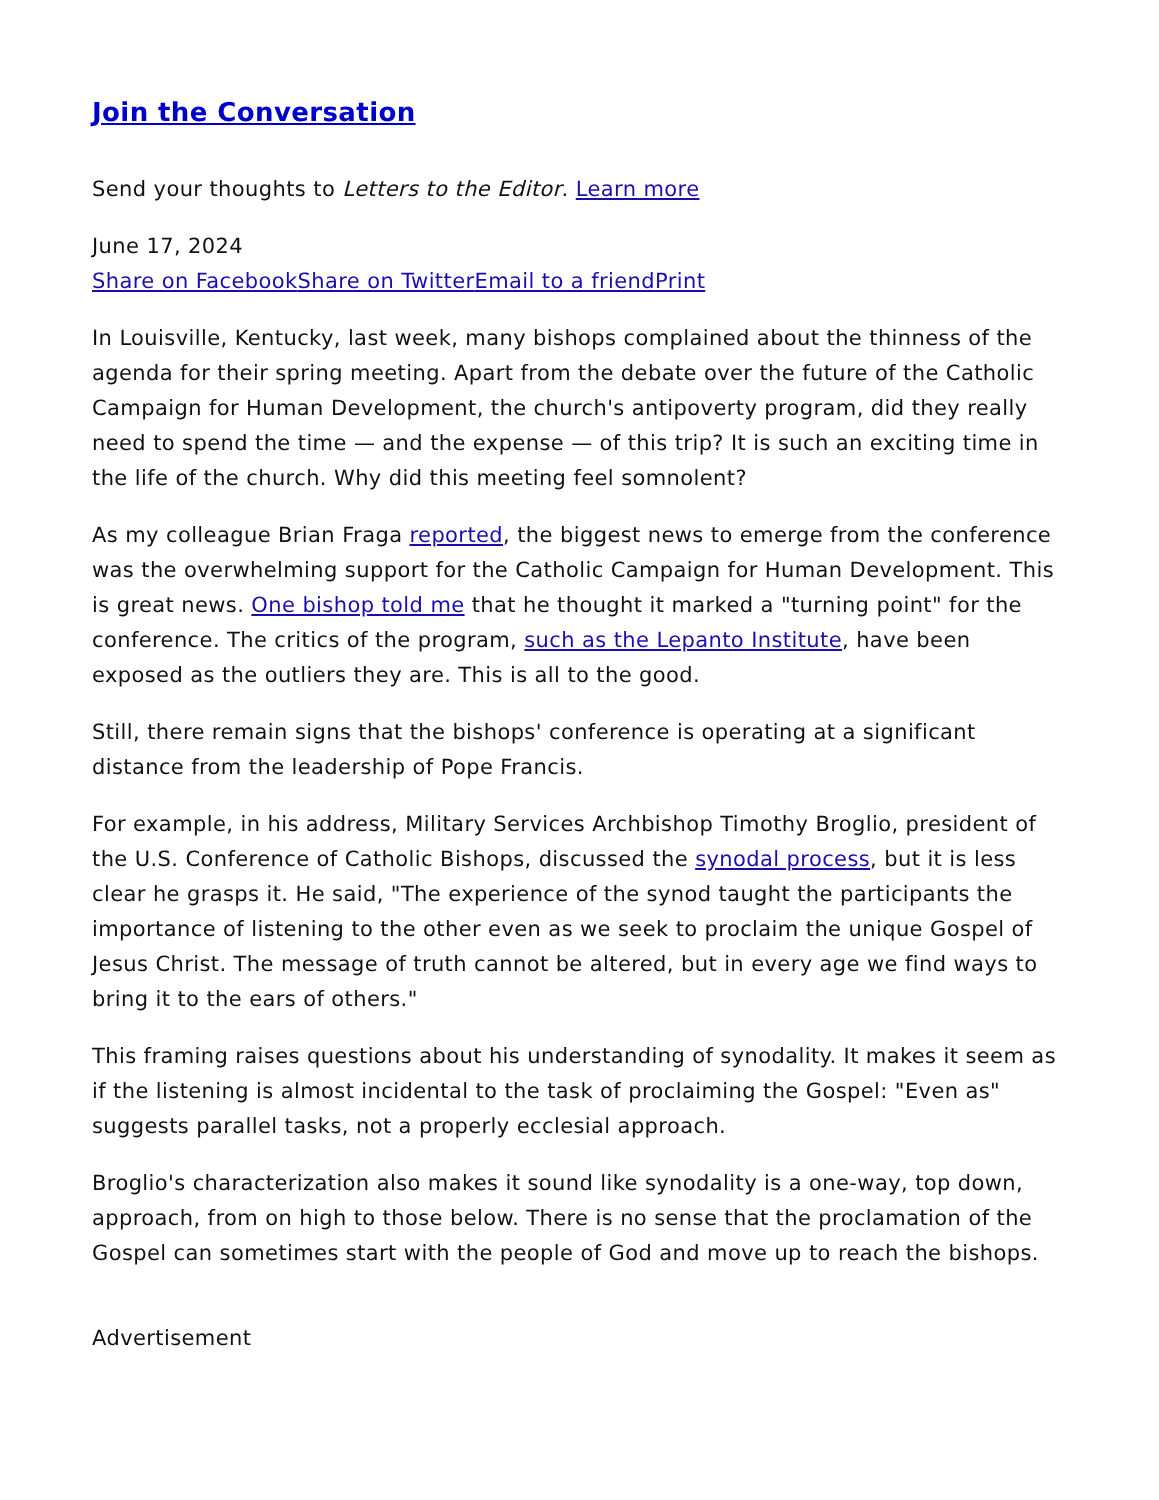Join the Conversation
Send your thoughts to Letters to the Editor. Learn more
June 17, 2024
Share on Facebook Share on Twitter Email to a friend Print
In Louisville, Kentucky, last week, many bishops complained about the thinness of the agenda for their spring meeting. Apart from the debate over the future of the Catholic Campaign for Human Development, the church's antipoverty program, did they really need to spend the time — and the expense — of this trip? It is such an exciting time in the life of the church. Why did this meeting feel somnolent?
As my colleague Brian Fraga reported, the biggest news to emerge from the conference was the overwhelming support for the Catholic Campaign for Human Development. This is great news. One bishop told me that he thought it marked a "turning point" for the conference. The critics of the program, such as the Lepanto Institute, have been exposed as the outliers they are. This is all to the good.
Still, there remain signs that the bishops' conference is operating at a significant distance from the leadership of Pope Francis.
For example, in his address, Military Services Archbishop Timothy Broglio, president of the U.S. Conference of Catholic Bishops, discussed the synodal process, but it is less clear he grasps it. He said, "The experience of the synod taught the participants the importance of listening to the other even as we seek to proclaim the unique Gospel of Jesus Christ. The message of truth cannot be altered, but in every age we find ways to bring it to the ears of others."
This framing raises questions about his understanding of synodality. It makes it seem as if the listening is almost incidental to the task of proclaiming the Gospel: "Even as" suggests parallel tasks, not a properly ecclesial approach.
Broglio's characterization also makes it sound like synodality is a one-way, top down, approach, from on high to those below. There is no sense that the proclamation of the Gospel can sometimes start with the people of God and move up to reach the bishops.
Advertisement